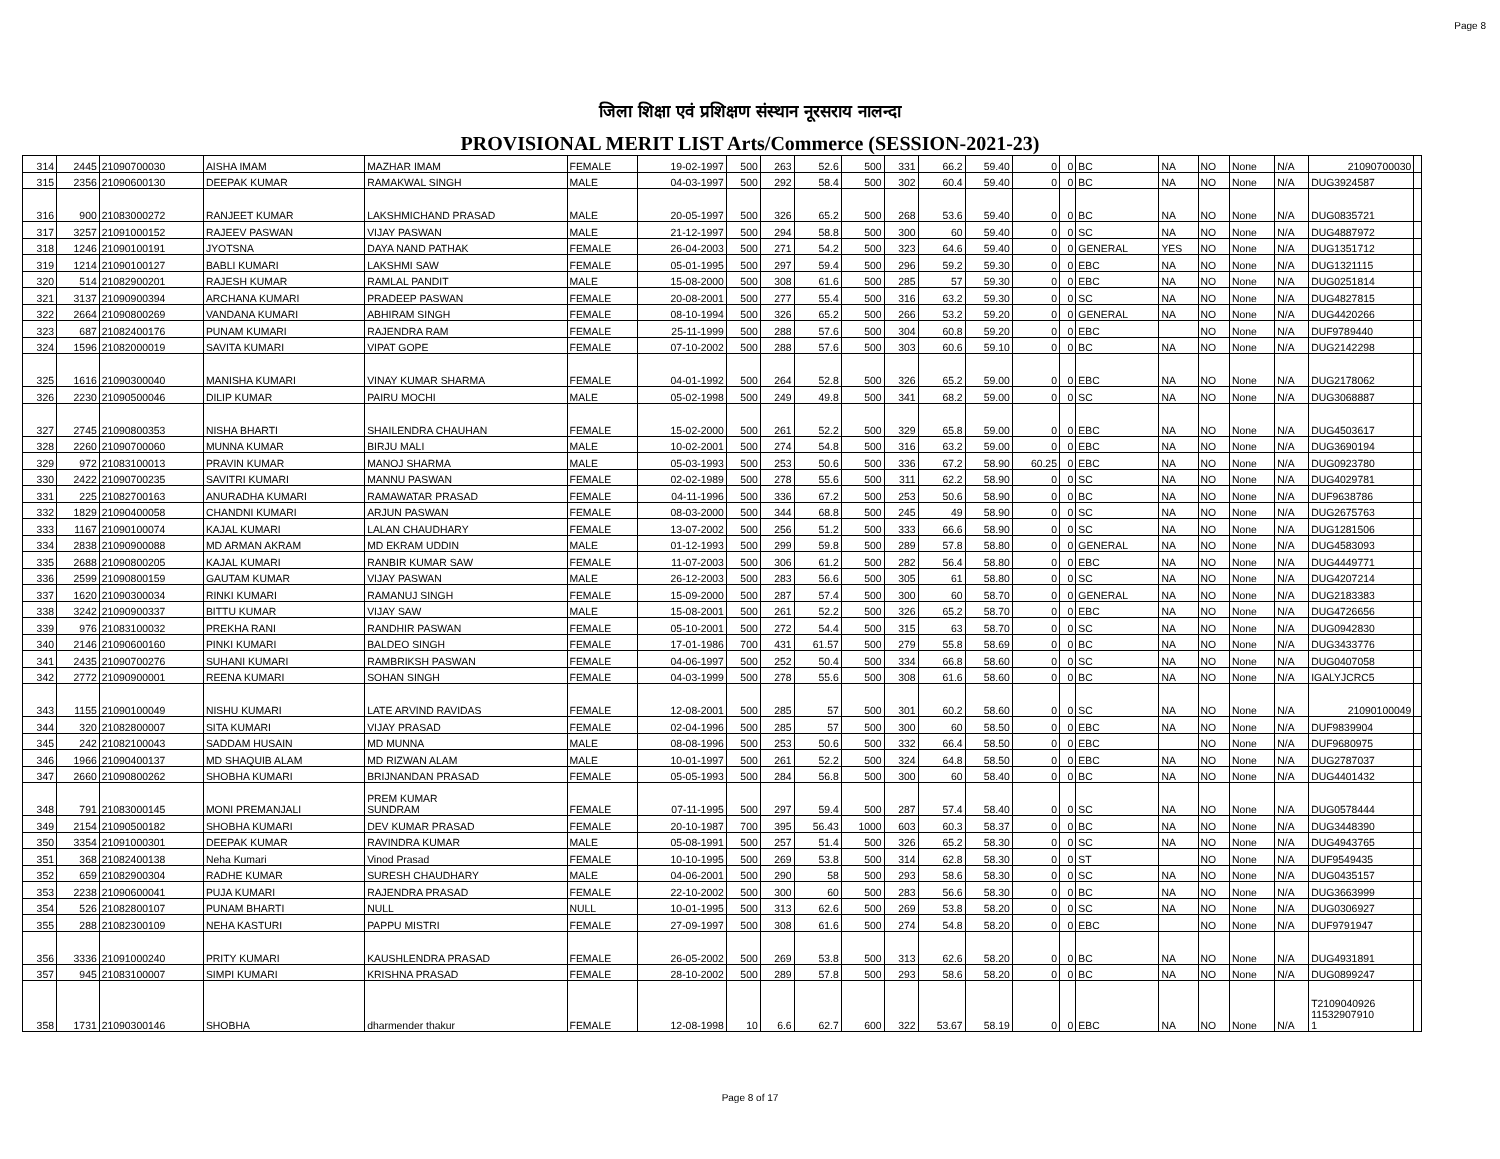Page 8
जिला शिक्षा एवं प्रशिक्षण संस्थान नूरसराय नालन्दा
PROVISIONAL MERIT LIST Arts/Commerce (SESSION-2021-23)
| 314 | 2445 | 21090700030 | AISHA IMAM | MAZHAR IMAM | FEMALE | 19-02-1997 | 500 | 263 | 52.6 | 500 | 331 | 66.2 | 59.40 | 0 | 0 | BC | NA | NO | None | N/A | 21090700030 | |
| 315 | 2356 | 21090600130 | DEEPAK KUMAR | RAMAKWAL SINGH | MALE | 04-03-1997 | 500 | 292 | 58.4 | 500 | 302 | 60.4 | 59.40 | 0 | 0 | BC | NA | NO | None | N/A | DUG3924587 | |
| 316 | 900 | 21083000272 | RANJEET KUMAR | LAKSHMICHAND PRASAD | MALE | 20-05-1997 | 500 | 326 | 65.2 | 500 | 268 | 53.6 | 59.40 | 0 | 0 | BC | NA | NO | None | N/A | DUG0835721 | |
| 317 | 3257 | 21091000152 | RAJEEV PASWAN | VIJAY PASWAN | MALE | 21-12-1997 | 500 | 294 | 58.8 | 500 | 300 | 60 | 59.40 | 0 | 0 | SC | NA | NO | None | N/A | DUG4887972 | |
| 318 | 1246 | 21090100191 | JYOTSNA | DAYA NAND PATHAK | FEMALE | 26-04-2003 | 500 | 271 | 54.2 | 500 | 323 | 64.6 | 59.40 | 0 | 0 | GENERAL | YES | NO | None | N/A | DUG1351712 | |
| 319 | 1214 | 21090100127 | BABLI KUMARI | LAKSHMI SAW | FEMALE | 05-01-1995 | 500 | 297 | 59.4 | 500 | 296 | 59.2 | 59.30 | 0 | 0 | EBC | NA | NO | None | N/A | DUG1321115 | |
| 320 | 514 | 21082900201 | RAJESH KUMAR | RAMLAL PANDIT | MALE | 15-08-2000 | 500 | 308 | 61.6 | 500 | 285 | 57 | 59.30 | 0 | 0 | EBC | NA | NO | None | N/A | DUG0251814 | |
| 321 | 3137 | 21090900394 | ARCHANA KUMARI | PRADEEP PASWAN | FEMALE | 20-08-2001 | 500 | 277 | 55.4 | 500 | 316 | 63.2 | 59.30 | 0 | 0 | SC | NA | NO | None | N/A | DUG4827815 | |
| 322 | 2664 | 21090800269 | VANDANA KUMARI | ABHIRAM SINGH | FEMALE | 08-10-1994 | 500 | 326 | 65.2 | 500 | 266 | 53.2 | 59.20 | 0 | 0 | GENERAL | NA | NO | None | N/A | DUG4420266 | |
| 323 | 687 | 21082400176 | PUNAM KUMARI | RAJENDRA RAM | FEMALE | 25-11-1999 | 500 | 288 | 57.6 | 500 | 304 | 60.8 | 59.20 | 0 | 0 | EBC | | NO | None | N/A | DUF9789440 | |
| 324 | 1596 | 21082000019 | SAVITA KUMARI | VIPAT GOPE | FEMALE | 07-10-2002 | 500 | 288 | 57.6 | 500 | 303 | 60.6 | 59.10 | 0 | 0 | BC | NA | NO | None | N/A | DUG2142298 | |
| 325 | 1616 | 21090300040 | MANISHA KUMARI | VINAY KUMAR SHARMA | FEMALE | 04-01-1992 | 500 | 264 | 52.8 | 500 | 326 | 65.2 | 59.00 | 0 | 0 | EBC | NA | NO | None | N/A | DUG2178062 | |
| 326 | 2230 | 21090500046 | DILIP KUMAR | PAIRU MOCHI | MALE | 05-02-1998 | 500 | 249 | 49.8 | 500 | 341 | 68.2 | 59.00 | 0 | 0 | SC | NA | NO | None | N/A | DUG3068887 | |
| 327 | 2745 | 21090800353 | NISHA BHARTI | SHAILENDRA CHAUHAN | FEMALE | 15-02-2000 | 500 | 261 | 52.2 | 500 | 329 | 65.8 | 59.00 | 0 | 0 | EBC | NA | NO | None | N/A | DUG4503617 | |
| 328 | 2260 | 21090700060 | MUNNA KUMAR | BIRJU MALI | MALE | 10-02-2001 | 500 | 274 | 54.8 | 500 | 316 | 63.2 | 59.00 | 0 | 0 | EBC | NA | NO | None | N/A | DUG3690194 | |
| 329 | 972 | 21083100013 | PRAVIN KUMAR | MANOJ SHARMA | MALE | 05-03-1993 | 500 | 253 | 50.6 | 500 | 336 | 67.2 | 58.90 | 60.25 | 0 | EBC | NA | NO | None | N/A | DUG0923780 | |
| 330 | 2422 | 21090700235 | SAVITRI KUMARI | MANNU PASWAN | FEMALE | 02-02-1989 | 500 | 278 | 55.6 | 500 | 311 | 62.2 | 58.90 | 0 | 0 | SC | NA | NO | None | N/A | DUG4029781 | |
| 331 | 225 | 21082700163 | ANURADHA KUMARI | RAMAWATAR PRASAD | FEMALE | 04-11-1996 | 500 | 336 | 67.2 | 500 | 253 | 50.6 | 58.90 | 0 | 0 | BC | NA | NO | None | N/A | DUF9638786 | |
| 332 | 1829 | 21090400058 | CHANDNI KUMARI | ARJUN PASWAN | FEMALE | 08-03-2000 | 500 | 344 | 68.8 | 500 | 245 | 49 | 58.90 | 0 | 0 | SC | NA | NO | None | N/A | DUG2675763 | |
| 333 | 1167 | 21090100074 | KAJAL KUMARI | LALAN CHAUDHARY | FEMALE | 13-07-2002 | 500 | 256 | 51.2 | 500 | 333 | 66.6 | 58.90 | 0 | 0 | SC | NA | NO | None | N/A | DUG1281506 | |
| 334 | 2838 | 21090900088 | MD ARMAN AKRAM | MD EKRAM UDDIN | MALE | 01-12-1993 | 500 | 299 | 59.8 | 500 | 289 | 57.8 | 58.80 | 0 | 0 | GENERAL | NA | NO | None | N/A | DUG4583093 | |
| 335 | 2688 | 21090800205 | KAJAL KUMARI | RANBIR KUMAR SAW | FEMALE | 11-07-2003 | 500 | 306 | 61.2 | 500 | 282 | 56.4 | 58.80 | 0 | 0 | EBC | NA | NO | None | N/A | DUG4449771 | |
| 336 | 2599 | 21090800159 | GAUTAM KUMAR | VIJAY PASWAN | MALE | 26-12-2003 | 500 | 283 | 56.6 | 500 | 305 | 61 | 58.80 | 0 | 0 | SC | NA | NO | None | N/A | DUG4207214 | |
| 337 | 1620 | 21090300034 | RINKI KUMARI | RAMANUJ SINGH | FEMALE | 15-09-2000 | 500 | 287 | 57.4 | 500 | 300 | 60 | 58.70 | 0 | 0 | GENERAL | NA | NO | None | N/A | DUG2183383 | |
| 338 | 3242 | 21090900337 | BITTU KUMAR | VIJAY SAW | MALE | 15-08-2001 | 500 | 261 | 52.2 | 500 | 326 | 65.2 | 58.70 | 0 | 0 | EBC | NA | NO | None | N/A | DUG4726656 | |
| 339 | 976 | 21083100032 | PREKHA RANI | RANDHIR PASWAN | FEMALE | 05-10-2001 | 500 | 272 | 54.4 | 500 | 315 | 63 | 58.70 | 0 | 0 | SC | NA | NO | None | N/A | DUG0942830 | |
| 340 | 2146 | 21090600160 | PINKI KUMARI | BALDEO SINGH | FEMALE | 17-01-1986 | 700 | 431 | 61.57 | 500 | 279 | 55.8 | 58.69 | 0 | 0 | BC | NA | NO | None | N/A | DUG3433776 | |
| 341 | 2435 | 21090700276 | SUHANI KUMARI | RAMBRIKSH PASWAN | FEMALE | 04-06-1997 | 500 | 252 | 50.4 | 500 | 334 | 66.8 | 58.60 | 0 | 0 | SC | NA | NO | None | N/A | DUG0407058 | |
| 342 | 2772 | 21090900001 | REENA KUMARI | SOHAN SINGH | FEMALE | 04-03-1999 | 500 | 278 | 55.6 | 500 | 308 | 61.6 | 58.60 | 0 | 0 | BC | NA | NO | None | N/A | IGALYJCRC5 | |
| 343 | 1155 | 21090100049 | NISHU KUMARI | LATE ARVIND RAVIDAS | FEMALE | 12-08-2001 | 500 | 285 | 57 | 500 | 301 | 60.2 | 58.60 | 0 | 0 | SC | NA | NO | None | N/A | 21090100049 | |
| 344 | 320 | 21082800007 | SITA KUMARI | VIJAY PRASAD | FEMALE | 02-04-1996 | 500 | 285 | 57 | 500 | 300 | 60 | 58.50 | 0 | 0 | EBC | NA | NO | None | N/A | DUF9839904 | |
| 345 | 242 | 21082100043 | SADDAM HUSAIN | MD MUNNA | MALE | 08-08-1996 | 500 | 253 | 50.6 | 500 | 332 | 66.4 | 58.50 | 0 | 0 | EBC | | NO | None | N/A | DUF9680975 | |
| 346 | 1966 | 21090400137 | MD SHAQUIB ALAM | MD RIZWAN ALAM | MALE | 10-01-1997 | 500 | 261 | 52.2 | 500 | 324 | 64.8 | 58.50 | 0 | 0 | EBC | NA | NO | None | N/A | DUG2787037 | |
| 347 | 2660 | 21090800262 | SHOBHA KUMARI | BRIJNANDAN PRASAD | FEMALE | 05-05-1993 | 500 | 284 | 56.8 | 500 | 300 | 60 | 58.40 | 0 | 0 | BC | NA | NO | None | N/A | DUG4401432 | |
| 348 | 791 | 21083000145 | MONI PREMANJALI | PREM KUMAR SUNDRAM | FEMALE | 07-11-1995 | 500 | 297 | 59.4 | 500 | 287 | 57.4 | 58.40 | 0 | 0 | SC | NA | NO | None | N/A | DUG0578444 | |
| 349 | 2154 | 21090500182 | SHOBHA KUMARI | DEV KUMAR PRASAD | FEMALE | 20-10-1987 | 700 | 395 | 56.43 | 1000 | 603 | 60.3 | 58.37 | 0 | 0 | BC | NA | NO | None | N/A | DUG3448390 | |
| 350 | 3354 | 21091000301 | DEEPAK KUMAR | RAVINDRA KUMAR | MALE | 05-08-1991 | 500 | 257 | 51.4 | 500 | 326 | 65.2 | 58.30 | 0 | 0 | SC | NA | NO | None | N/A | DUG4943765 | |
| 351 | 368 | 21082400138 | Neha Kumari | Vinod Prasad | FEMALE | 10-10-1995 | 500 | 269 | 53.8 | 500 | 314 | 62.8 | 58.30 | 0 | 0 | ST | | NO | None | N/A | DUF9549435 | |
| 352 | 659 | 21082900304 | RADHE KUMAR | SURESH CHAUDHARY | MALE | 04-06-2001 | 500 | 290 | 58 | 500 | 293 | 58.6 | 58.30 | 0 | 0 | SC | NA | NO | None | N/A | DUG0435157 | |
| 353 | 2238 | 21090600041 | PUJA KUMARI | RAJENDRA PRASAD | FEMALE | 22-10-2002 | 500 | 300 | 60 | 500 | 283 | 56.6 | 58.30 | 0 | 0 | BC | NA | NO | None | N/A | DUG3663999 | |
| 354 | 526 | 21082800107 | PUNAM BHARTI | NULL | NULL | 10-01-1995 | 500 | 313 | 62.6 | 500 | 269 | 53.8 | 58.20 | 0 | 0 | SC | NA | NO | None | N/A | DUG0306927 | |
| 355 | 288 | 21082300109 | NEHA KASTURI | PAPPU MISTRI | FEMALE | 27-09-1997 | 500 | 308 | 61.6 | 500 | 274 | 54.8 | 58.20 | 0 | 0 | EBC | | NO | None | N/A | DUF9791947 | |
| 356 | 3336 | 21091000240 | PRITY KUMARI | KAUSHLENDRA PRASAD | FEMALE | 26-05-2002 | 500 | 269 | 53.8 | 500 | 313 | 62.6 | 58.20 | 0 | 0 | BC | NA | NO | None | N/A | DUG4931891 | |
| 357 | 945 | 21083100007 | SIMPI KUMARI | KRISHNA PRASAD | FEMALE | 28-10-2002 | 500 | 289 | 57.8 | 500 | 293 | 58.6 | 58.20 | 0 | 0 | BC | NA | NO | None | N/A | DUG0899247 | |
| 358 | 1731 | 21090300146 | SHOBHA | dharmender thakur | FEMALE | 12-08-1998 | 10 | 6.6 | 62.7 | 600 | 322 | 53.67 | 58.19 | 0 | 0 | EBC | NA | NO | None | N/A | T2109040926 11532907910 1 | |
Page 8 of 17